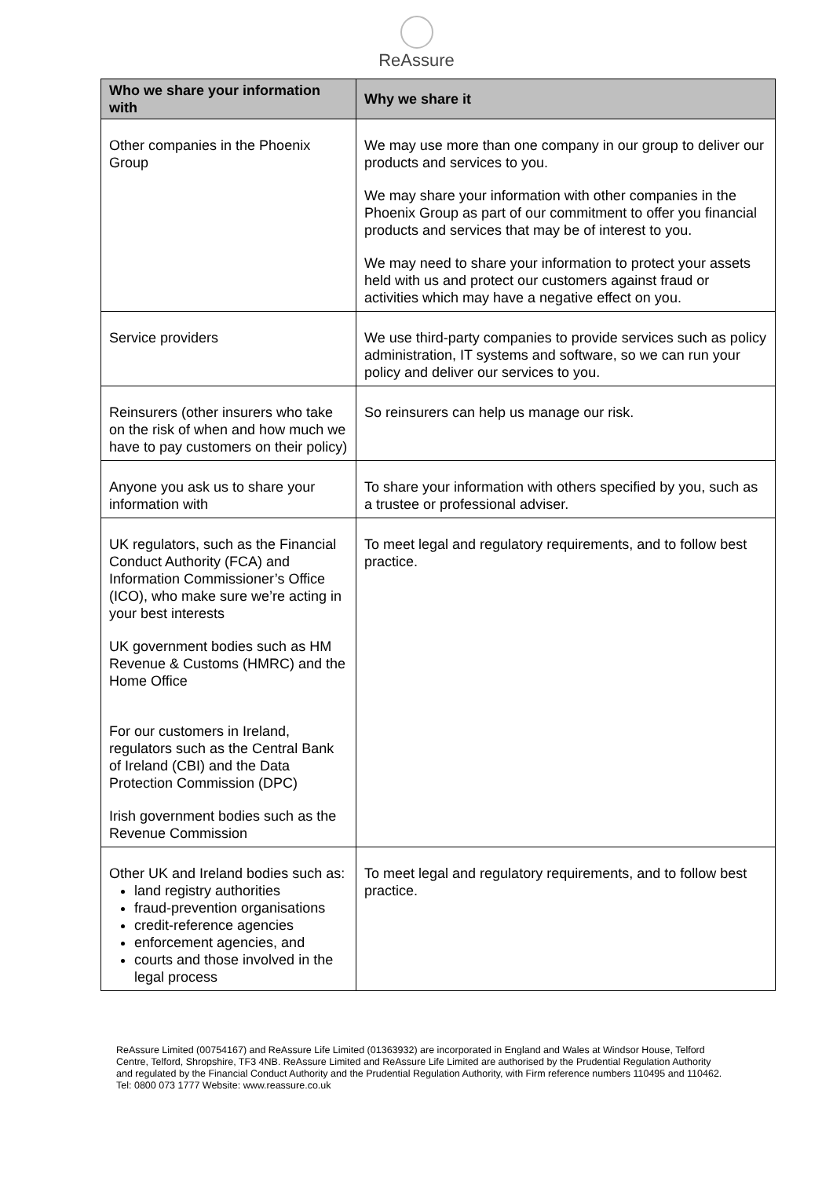ReAssure
| Who we share your information with | Why we share it |
| --- | --- |
| Other companies in the Phoenix Group | We may use more than one company in our group to deliver our products and services to you. We may share your information with other companies in the Phoenix Group as part of our commitment to offer you financial products and services that may be of interest to you. We may need to share your information to protect your assets held with us and protect our customers against fraud or activities which may have a negative effect on you. |
| Service providers | We use third-party companies to provide services such as policy administration, IT systems and software, so we can run your policy and deliver our services to you. |
| Reinsurers (other insurers who take on the risk of when and how much we have to pay customers on their policy) | So reinsurers can help us manage our risk. |
| Anyone you ask us to share your information with | To share your information with others specified by you, such as a trustee or professional adviser. |
| UK regulators, such as the Financial Conduct Authority (FCA) and Information Commissioner’s Office (ICO), who make sure we’re acting in your best interests UK government bodies such as HM Revenue & Customs (HMRC) and the Home Office For our customers in Ireland, regulators such as the Central Bank of Ireland (CBI) and the Data Protection Commission (DPC) Irish government bodies such as the Revenue Commission | To meet legal and regulatory requirements, and to follow best practice. |
| Other UK and Ireland bodies such as: land registry authorities fraud-prevention organisations credit-reference agencies enforcement agencies, and courts and those involved in the legal process | To meet legal and regulatory requirements, and to follow best practice. |
ReAssure Limited (00754167) and ReAssure Life Limited (01363932) are incorporated in England and Wales at Windsor House, Telford Centre, Telford, Shropshire, TF3 4NB. ReAssure Limited and ReAssure Life Limited are authorised by the Prudential Regulation Authority and regulated by the Financial Conduct Authority and the Prudential Regulation Authority, with Firm reference numbers 110495 and 110462. Tel: 0800 073 1777 Website: www.reassure.co.uk